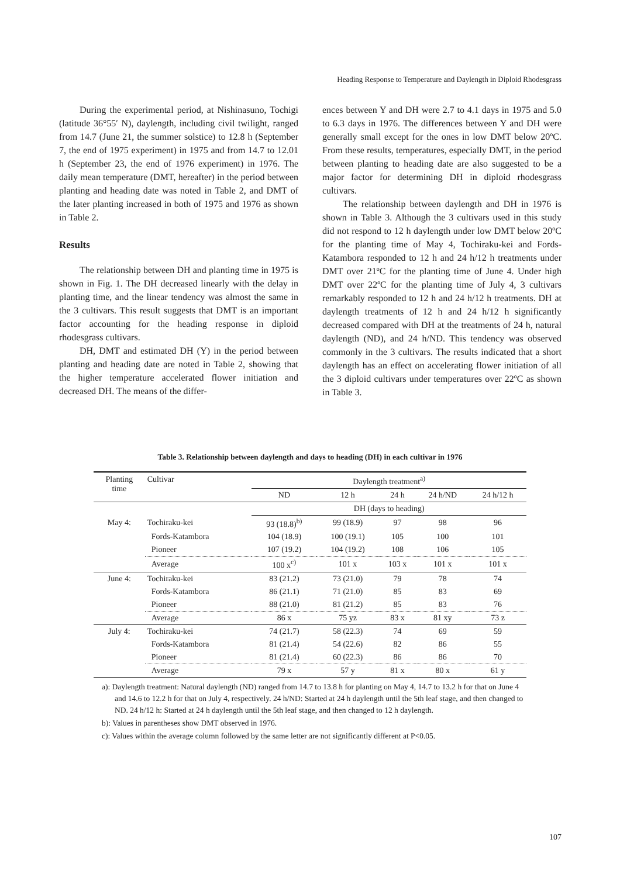Heading Response to Temperature and Daylength in Diploid Rhodesgrass
During the experimental period, at Nishinasuno, Tochigi (latitude 36°55′ N), daylength, including civil twilight, ranged from 14.7 (June 21, the summer solstice) to 12.8 h (September 7, the end of 1975 experiment) in 1975 and from 14.7 to 12.01 h (September 23, the end of 1976 experiment) in 1976. The daily mean temperature (DMT, hereafter) in the period between planting and heading date was noted in Table 2, and DMT of the later planting increased in both of 1975 and 1976 as shown in Table 2.
Results
The relationship between DH and planting time in 1975 is shown in Fig. 1. The DH decreased linearly with the delay in planting time, and the linear tendency was almost the same in the 3 cultivars. This result suggests that DMT is an important factor accounting for the heading response in diploid rhodesgrass cultivars.
DH, DMT and estimated DH (Y) in the period between planting and heading date are noted in Table 2, showing that the higher temperature accelerated flower initiation and decreased DH. The means of the differ-
ences between Y and DH were 2.7 to 4.1 days in 1975 and 5.0 to 6.3 days in 1976. The differences between Y and DH were generally small except for the ones in low DMT below 20ºC. From these results, temperatures, especially DMT, in the period between planting to heading date are also suggested to be a major factor for determining DH in diploid rhodesgrass cultivars.
The relationship between daylength and DH in 1976 is shown in Table 3. Although the 3 cultivars used in this study did not respond to 12 h daylength under low DMT below 20ºC for the planting time of May 4, Tochiraku-kei and Fords-Katambora responded to 12 h and 24 h/12 h treatments under DMT over 21ºC for the planting time of June 4. Under high DMT over 22ºC for the planting time of July 4, 3 cultivars remarkably responded to 12 h and 24 h/12 h treatments. DH at daylength treatments of 12 h and 24 h/12 h significantly decreased compared with DH at the treatments of 24 h, natural daylength (ND), and 24 h/ND. This tendency was observed commonly in the 3 cultivars. The results indicated that a short daylength has an effect on accelerating flower initiation of all the 3 diploid cultivars under temperatures over 22ºC as shown in Table 3.
Table 3. Relationship between daylength and days to heading (DH) in each cultivar in 1976
| Planting time | Cultivar | Daylength treatment<sup>a)</sup> | | | | |
| --- | --- | --- | --- | --- | --- | --- |
| | | ND | 12 h | 24 h | 24 h/ND | 24 h/12 h |
| | | DH (days to heading) | | | | |
| May 4: | Tochiraku-kei | 93 (18.8)<sup>b)</sup> | 99 (18.9) | 97 | 98 | 96 |
| | Fords-Katambora | 104 (18.9) | 100 (19.1) | 105 | 100 | 101 |
| | Pioneer | 107 (19.2) | 104 (19.2) | 108 | 106 | 105 |
| | Average | 100 x<sup>c)</sup> | 101 x | 103 x | 101 x | 101 x |
| June 4: | Tochiraku-kei | 83 (21.2) | 73 (21.0) | 79 | 78 | 74 |
| | Fords-Katambora | 86 (21.1) | 71 (21.0) | 85 | 83 | 69 |
| | Pioneer | 88 (21.0) | 81 (21.2) | 85 | 83 | 76 |
| | Average | 86 x | 75 yz | 83 x | 81 xy | 73 z |
| July 4: | Tochiraku-kei | 74 (21.7) | 58 (22.3) | 74 | 69 | 59 |
| | Fords-Katambora | 81 (21.4) | 54 (22.6) | 82 | 86 | 55 |
| | Pioneer | 81 (21.4) | 60 (22.3) | 86 | 86 | 70 |
| | Average | 79 x | 57 y | 81 x | 80 x | 61 y |
a): Daylength treatment: Natural daylength (ND) ranged from 14.7 to 13.8 h for planting on May 4, 14.7 to 13.2 h for that on June 4 and 14.6 to 12.2 h for that on July 4, respectively. 24 h/ND: Started at 24 h daylength until the 5th leaf stage, and then changed to ND. 24 h/12 h: Started at 24 h daylength until the 5th leaf stage, and then changed to 12 h daylength.
b): Values in parentheses show DMT observed in 1976.
c): Values within the average column followed by the same letter are not significantly different at P<0.05.
107